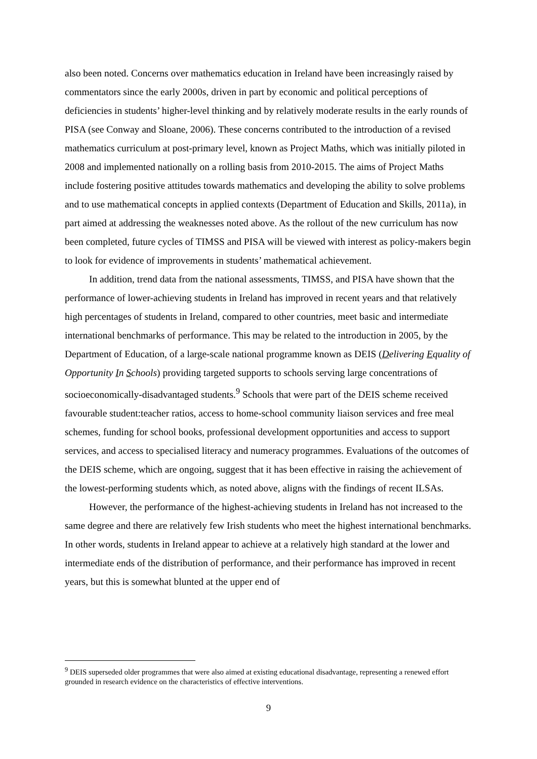also been noted. Concerns over mathematics education in Ireland have been increasingly raised by commentators since the early 2000s, driven in part by economic and political perceptions of deficiencies in students’ higher-level thinking and by relatively moderate results in the early rounds of PISA (see Conway and Sloane, 2006). These concerns contributed to the introduction of a revised mathematics curriculum at post-primary level, known as Project Maths, which was initially piloted in 2008 and implemented nationally on a rolling basis from 2010-2015. The aims of Project Maths include fostering positive attitudes towards mathematics and developing the ability to solve problems and to use mathematical concepts in applied contexts (Department of Education and Skills, 2011a), in part aimed at addressing the weaknesses noted above. As the rollout of the new curriculum has now been completed, future cycles of TIMSS and PISA will be viewed with interest as policy-makers begin to look for evidence of improvements in students’ mathematical achievement.
In addition, trend data from the national assessments, TIMSS, and PISA have shown that the performance of lower-achieving students in Ireland has improved in recent years and that relatively high percentages of students in Ireland, compared to other countries, meet basic and intermediate international benchmarks of performance. This may be related to the introduction in 2005, by the Department of Education, of a large-scale national programme known as DEIS (Delivering Equality of Opportunity In Schools) providing targeted supports to schools serving large concentrations of socioeconomically-disadvantaged students.<sup>9</sup> Schools that were part of the DEIS scheme received favourable student:teacher ratios, access to home-school community liaison services and free meal schemes, funding for school books, professional development opportunities and access to support services, and access to specialised literacy and numeracy programmes. Evaluations of the outcomes of the DEIS scheme, which are ongoing, suggest that it has been effective in raising the achievement of the lowest-performing students which, as noted above, aligns with the findings of recent ILSAs.
However, the performance of the highest-achieving students in Ireland has not increased to the same degree and there are relatively few Irish students who meet the highest international benchmarks. In other words, students in Ireland appear to achieve at a relatively high standard at the lower and intermediate ends of the distribution of performance, and their performance has improved in recent years, but this is somewhat blunted at the upper end of
<sup>9</sup> DEIS superseded older programmes that were also aimed at existing educational disadvantage, representing a renewed effort grounded in research evidence on the characteristics of effective interventions.
9